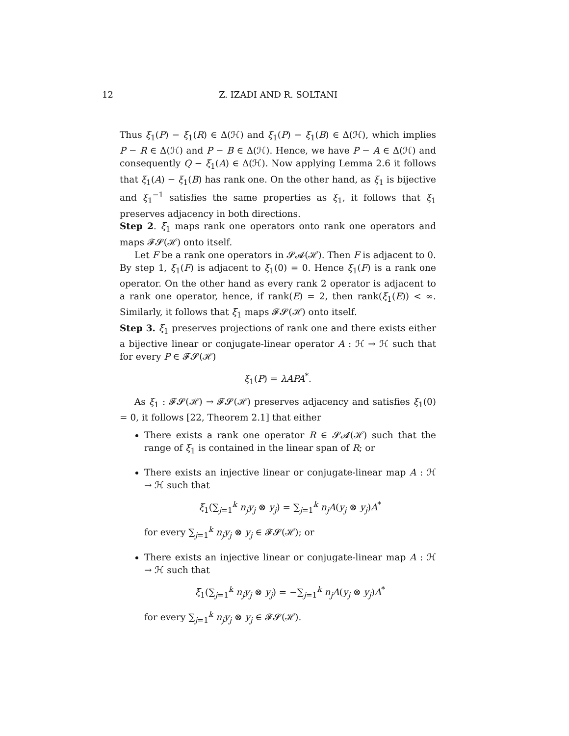12 Z. IZADI AND R. SOLTANI
Thus ξ<sub>1</sub>(P) − ξ<sub>1</sub>(R) ∈ Δ(ℋ) and ξ<sub>1</sub>(P) − ξ<sub>1</sub>(B) ∈ Δ(ℋ), which implies P − R ∈ Δ(ℋ) and P − B ∈ Δ(ℋ). Hence, we have P − A ∈ Δ(ℋ) and consequently Q − ξ<sub>1</sub>(A) ∈ Δ(ℋ). Now applying Lemma 2.6 it follows that ξ<sub>1</sub>(A) − ξ<sub>1</sub>(B) has rank one. On the other hand, as ξ<sub>1</sub> is bijective and ξ<sub>1</sub><sup>−1</sup> satisfies the same properties as ξ<sub>1</sub>, it follows that ξ<sub>1</sub> preserves adjacency in both directions.
Step 2. ξ<sub>1</sub> maps rank one operators onto rank one operators and maps 𝓕𝓢(ℋ) onto itself.
Let F be a rank one operators in 𝓢𝓐(ℋ). Then F is adjacent to 0. By step 1, ξ<sub>1</sub>(F) is adjacent to ξ<sub>1</sub>(0) = 0. Hence ξ<sub>1</sub>(F) is a rank one operator. On the other hand as every rank 2 operator is adjacent to a rank one operator, hence, if rank(E) = 2, then rank(ξ<sub>1</sub>(E)) < ∞. Similarly, it follows that ξ<sub>1</sub> maps 𝓕𝓢(ℋ) onto itself.
Step 3. ξ<sub>1</sub> preserves projections of rank one and there exists either a bijective linear or conjugate-linear operator A : ℋ → ℋ such that for every P ∈ 𝓕𝓢(ℋ)
ξ<sub>1</sub>(P) = λAPA<sup>*</sup>.
As ξ<sub>1</sub> : 𝓕𝓢(ℋ) → 𝓕𝓢(ℋ) preserves adjacency and satisfies ξ<sub>1</sub>(0) = 0, it follows [22, Theorem 2.1] that either
There exists a rank one operator R ∈ 𝓢𝓐(ℋ) such that the range of ξ<sub>1</sub> is contained in the linear span of R; or
There exists an injective linear or conjugate-linear map A : ℋ → ℋ such that
ξ<sub>1</sub>(∑<sub>j=1</sub><sup>k</sup> n<sub>j</sub>y<sub>j</sub> ⊗ y<sub>j</sub>) = ∑<sub>j=1</sub><sup>k</sup> n<sub>j</sub>A(y<sub>j</sub> ⊗ y<sub>j</sub>)A<sup>*</sup>
for every ∑<sub>j=1</sub><sup>k</sup> n<sub>j</sub>y<sub>j</sub> ⊗ y<sub>j</sub> ∈ 𝓕𝓢(ℋ); or
There exists an injective linear or conjugate-linear map A : ℋ → ℋ such that
ξ<sub>1</sub>(∑<sub>j=1</sub><sup>k</sup> n<sub>j</sub>y<sub>j</sub> ⊗ y<sub>j</sub>) = −∑<sub>j=1</sub><sup>k</sup> n<sub>j</sub>A(y<sub>j</sub> ⊗ y<sub>j</sub>)A<sup>*</sup>
for every ∑<sub>j=1</sub><sup>k</sup> n<sub>j</sub>y<sub>j</sub> ⊗ y<sub>j</sub> ∈ 𝓕𝓢(ℋ).